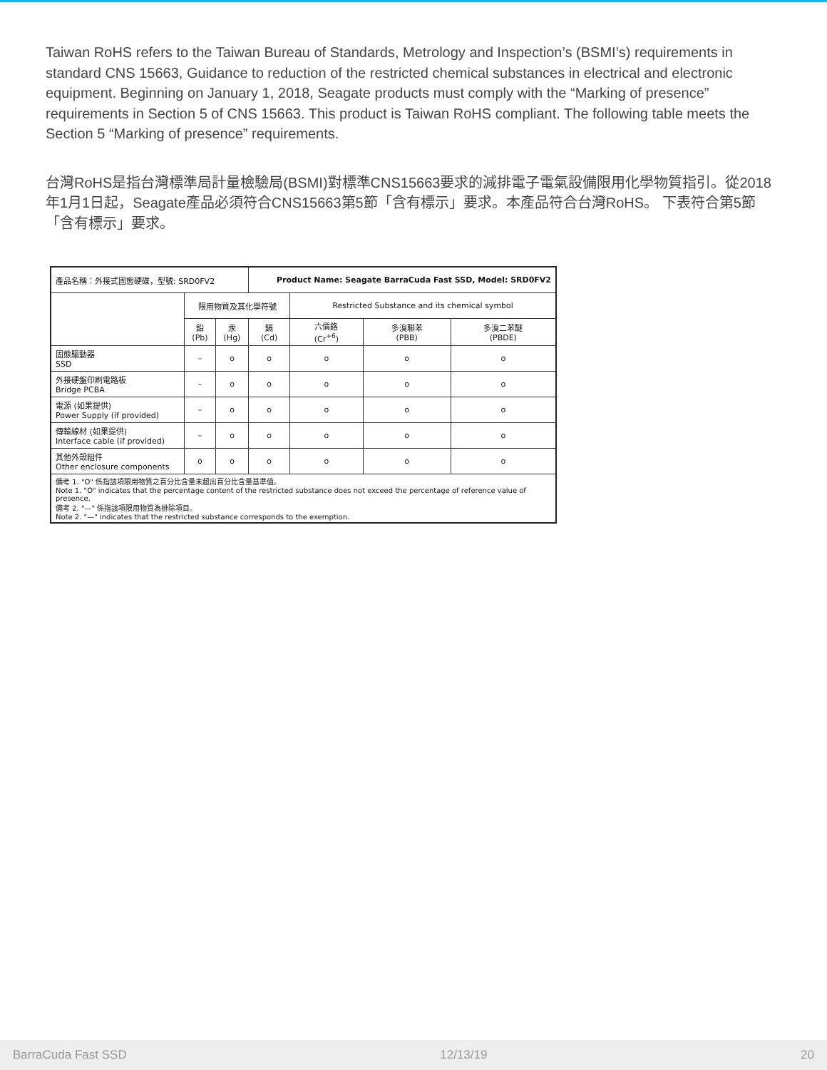Taiwan RoHS refers to the Taiwan Bureau of Standards, Metrology and Inspection’s (BSMI’s) requirements in standard CNS 15663, Guidance to reduction of the restricted chemical substances in electrical and electronic equipment. Beginning on January 1, 2018, Seagate products must comply with the “Marking of presence” requirements in Section 5 of CNS 15663. This product is Taiwan RoHS compliant. The following table meets the Section 5 “Marking of presence” requirements.
台灣RoHS是指台灣標準局計量檢驗局(BSMI)對標準CNS15663要求的減排電子電氣設備限用化學物質指引。從2018年1月1日起，Seagate產品必須符合CNS15663第5節「含有標示」要求。本產品符合台灣RoHS。 下表符合第5節「含有標示」要求。
| 產品名稱：外接式固態硬碟，型號: SRD0FV2 | | | Product Name: Seagate BarraCuda Fast SSD, Model: SRD0FV2 | | | |
| | 限用物質及其化學符號 | | | Restricted Substance and its chemical symbol | | |
| | 鉛 (Pb) | 汞 (Hg) | 鎘 (Cd) | 六價鉻 (Cr<sup>+6</sup>) | 多溴聯苯 (PBB) | 多溴二苯醚 (PBDE) |
| 固態驅動器 SSD | – | o | o | o | o | o |
| 外接硬盤印刷電路板 Bridge PCBA | – | o | o | o | o | o |
| 電源 (如果提供) Power Supply (if provided) | – | o | o | o | o | o |
| 傳輸線材 (如果提供) Interface cable (if provided) | – | o | o | o | o | o |
| 其他外殼組件 Other enclosure components | o | o | o | o | o | o |
| 備考 1. "O" 係指該項限用物質之百分比含量未超出百分比含量基準值。 Note 1. "O" indicates that the percentage content of the restricted substance does not exceed the percentage of reference value of presence. 備考 2. "—" 係指該項限用物質為排除項目。 Note 2. "—" indicates that the restricted substance corresponds to the exemption. | | | | | | |
BarraCuda Fast SSD 12/13/19 20